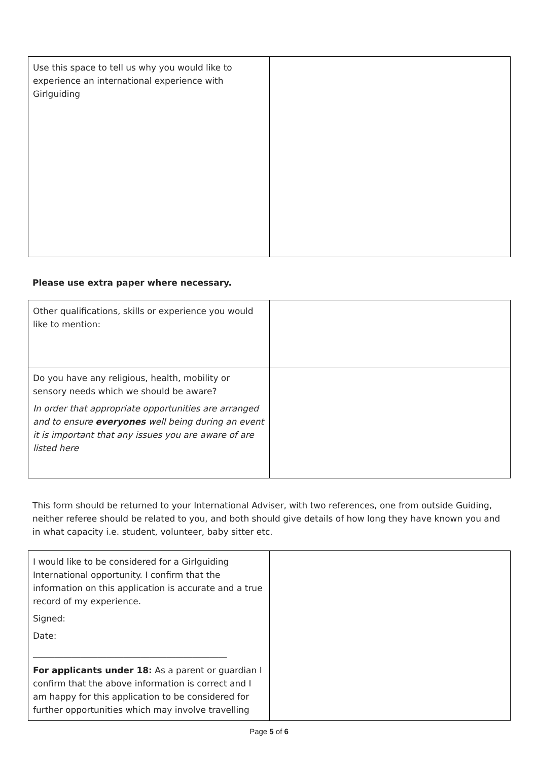| Use this space to tell us why you would like to experience an international experience with Girlguiding | |
Please use extra paper where necessary.
| Other qualifications, skills or experience you would like to mention: | |
| Do you have any religious, health, mobility or sensory needs which we should be aware? In order that appropriate opportunities are arranged and to ensure everyones well being during an event it is important that any issues you are aware of are listed here | |
This form should be returned to your International Adviser, with two references, one from outside Guiding, neither referee should be related to you, and both should give details of how long they have known you and in what capacity i.e. student, volunteer, baby sitter etc.
| I would like to be considered for a Girlguiding International opportunity. I confirm that the information on this application is accurate and a true record of my experience. Signed: Date: _____________________________________________ For applicants under 18: As a parent or guardian I confirm that the above information is correct and I am happy for this application to be considered for further opportunities which may involve travelling | |
Page 5 of 6